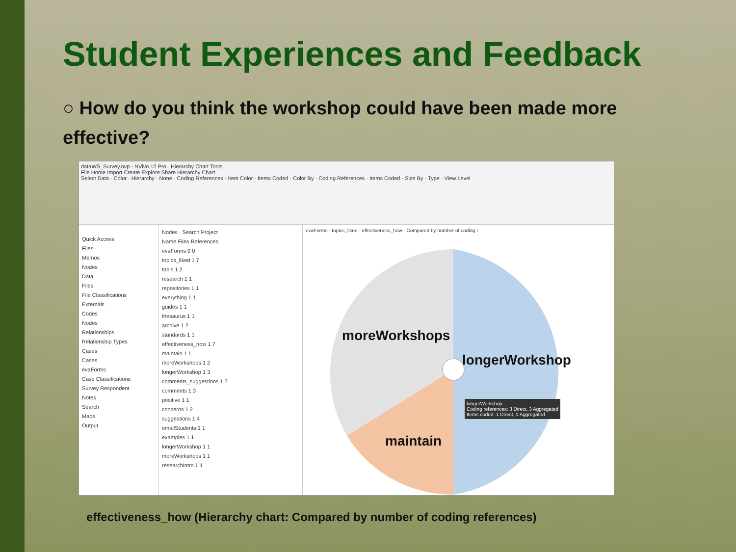Student Experiences and Feedback
○ How do you think the workshop could have been made more effective?
dataWS_Survey.nvp - NVivo 12 Pro Hierarchy Chart Tools
File Home Import Create Explore Share Hierarchy Chart
Select Data · Color · Hierarchy · None · Coding References · Item Color · Items Coded · Color By · Coding References · Items Coded · Size By · Type · View Level
Quick Access
Files
Memos
Nodes
Data
Files
File Classifications
Externals
Codes
Nodes
Relationships
Relationship Types
Cases
Cases
evaForms
Case Classifications
Survey Respondent
Notes
Search
Maps
Output
Nodes · Search Project
Name Files References
evaForms 0 0
topics_liked 1 7
tools 1 2
research 1 1
repositories 1 1
everything 1 1
guides 1 1
thesaurus 1 1
archive 1 2
standards 1 1
effectiveness_how 1 7
maintain 1 1
moreWorkshops 1 2
longerWorkshop 1 3
comments_suggestions 1 7
comments 1 3
positive 1 1
concerns 1 2
suggestions 1 4
emailStudents 1 1
examples 1 1
longerWorkshop 1 1
moreWorkshops 1 1
researchIntro 1 1
evaForms · topics_liked · effectiveness_how · Compared by number of coding r
moreWorkshops
longerWorkshop
maintain
longerWorkshop
Coding references: 3 Direct, 3 Aggregated
Items coded: 1 Direct, 1 Aggregated
effectiveness_how (Hierarchy chart: Compared by number of coding references)